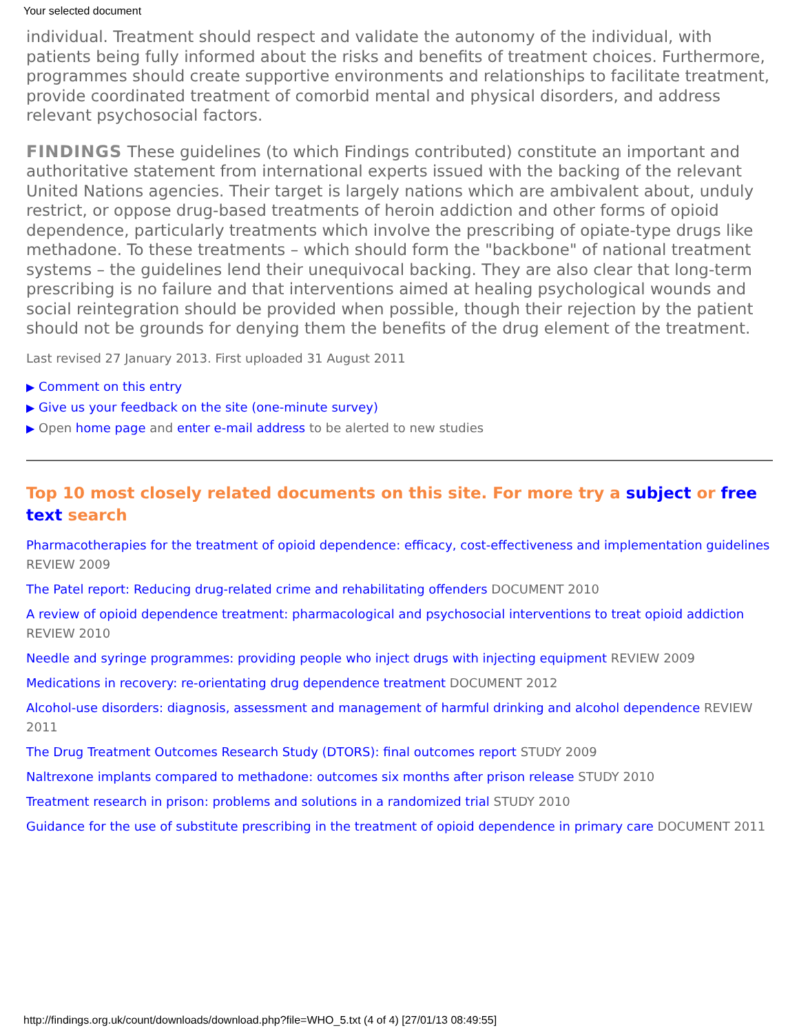Your selected document
individual. Treatment should respect and validate the autonomy of the individual, with patients being fully informed about the risks and benefits of treatment choices. Furthermore, programmes should create supportive environments and relationships to facilitate treatment, provide coordinated treatment of comorbid mental and physical disorders, and address relevant psychosocial factors.
FINDINGS These guidelines (to which Findings contributed) constitute an important and authoritative statement from international experts issued with the backing of the relevant United Nations agencies. Their target is largely nations which are ambivalent about, unduly restrict, or oppose drug-based treatments of heroin addiction and other forms of opioid dependence, particularly treatments which involve the prescribing of opiate-type drugs like methadone. To these treatments – which should form the "backbone" of national treatment systems – the guidelines lend their unequivocal backing. They are also clear that long-term prescribing is no failure and that interventions aimed at healing psychological wounds and social reintegration should be provided when possible, though their rejection by the patient should not be grounds for denying them the benefits of the drug element of the treatment.
Last revised 27 January 2013. First uploaded 31 August 2011
▶ Comment on this entry
▶ Give us your feedback on the site (one-minute survey)
▶ Open home page and enter e-mail address to be alerted to new studies
Top 10 most closely related documents on this site. For more try a subject or free text search
Pharmacotherapies for the treatment of opioid dependence: efficacy, cost-effectiveness and implementation guidelines REVIEW 2009
The Patel report: Reducing drug-related crime and rehabilitating offenders DOCUMENT 2010
A review of opioid dependence treatment: pharmacological and psychosocial interventions to treat opioid addiction REVIEW 2010
Needle and syringe programmes: providing people who inject drugs with injecting equipment REVIEW 2009
Medications in recovery: re-orientating drug dependence treatment DOCUMENT 2012
Alcohol-use disorders: diagnosis, assessment and management of harmful drinking and alcohol dependence REVIEW 2011
The Drug Treatment Outcomes Research Study (DTORS): final outcomes report STUDY 2009
Naltrexone implants compared to methadone: outcomes six months after prison release STUDY 2010
Treatment research in prison: problems and solutions in a randomized trial STUDY 2010
Guidance for the use of substitute prescribing in the treatment of opioid dependence in primary care DOCUMENT 2011
http://findings.org.uk/count/downloads/download.php?file=WHO_5.txt (4 of 4) [27/01/13 08:49:55]